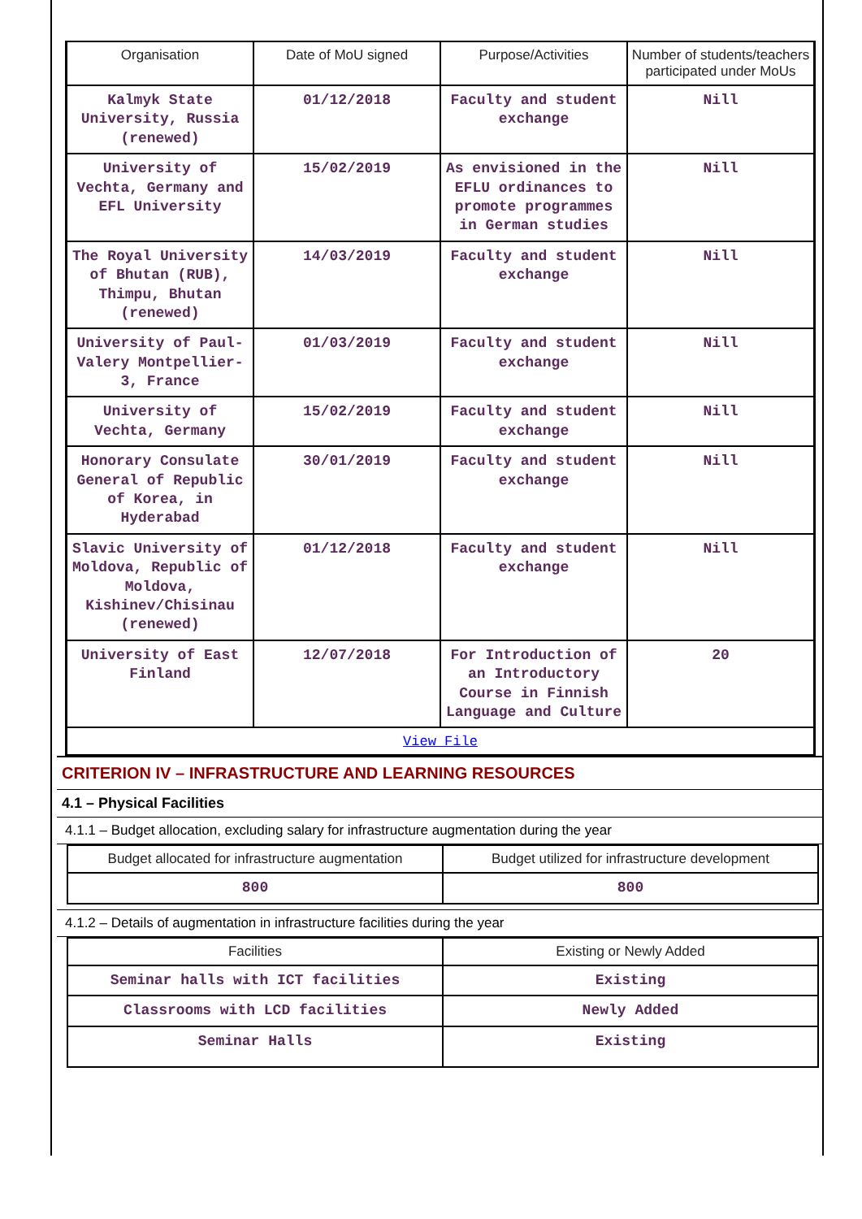| Organisation | Date of MoU signed | Purpose/Activities | Number of students/teachers participated under MoUs |
| --- | --- | --- | --- |
| Kalmyk State University, Russia (renewed) | 01/12/2018 | Faculty and student exchange | Nill |
| University of Vechta, Germany and EFL University | 15/02/2019 | As envisioned in the EFLU ordinances to promote programmes in German studies | Nill |
| The Royal University of Bhutan (RUB), Thimpu, Bhutan (renewed) | 14/03/2019 | Faculty and student exchange | Nill |
| University of Paul-Valery Montpellier-3, France | 01/03/2019 | Faculty and student exchange | Nill |
| University of Vechta, Germany | 15/02/2019 | Faculty and student exchange | Nill |
| Honorary Consulate General of Republic of Korea, in Hyderabad | 30/01/2019 | Faculty and student exchange | Nill |
| Slavic University of Moldova, Republic of Moldova, Kishinev/Chisinau (renewed) | 01/12/2018 | Faculty and student exchange | Nill |
| University of East Finland | 12/07/2018 | For Introduction of an Introductory Course in Finnish Language and Culture | 20 |
| View File | | | |
CRITERION IV – INFRASTRUCTURE AND LEARNING RESOURCES
4.1 – Physical Facilities
4.1.1 – Budget allocation, excluding salary for infrastructure augmentation during the year
| Budget allocated for infrastructure augmentation | Budget utilized for infrastructure development |
| --- | --- |
| 800 | 800 |
4.1.2 – Details of augmentation in infrastructure facilities during the year
| Facilities | Existing or Newly Added |
| --- | --- |
| Seminar halls with ICT facilities | Existing |
| Classrooms with LCD facilities | Newly Added |
| Seminar Halls | Existing |